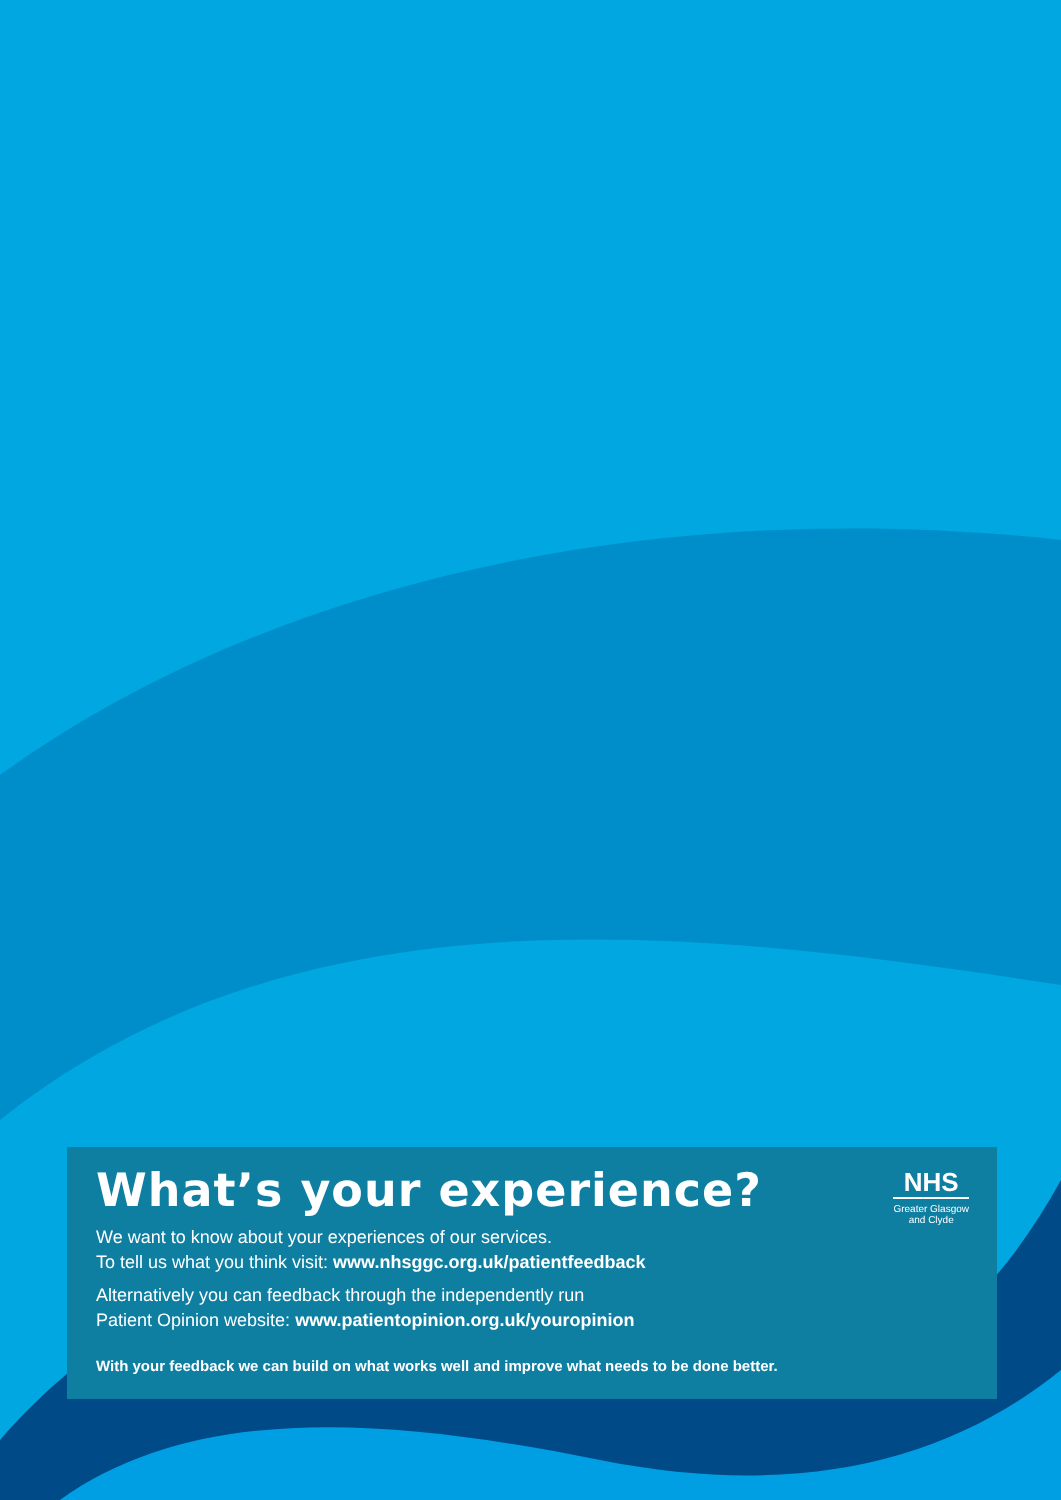NHS
Greater Glasgow
and Clyde
What’s your experience?
We want to know about your experiences of our services.
To tell us what you think visit: www.nhsggc.org.uk/patientfeedback
Alternatively you can feedback through the independently run
Patient Opinion website: www.patientopinion.org.uk/youropinion
With your feedback we can build on what works well and improve what needs to be done better.